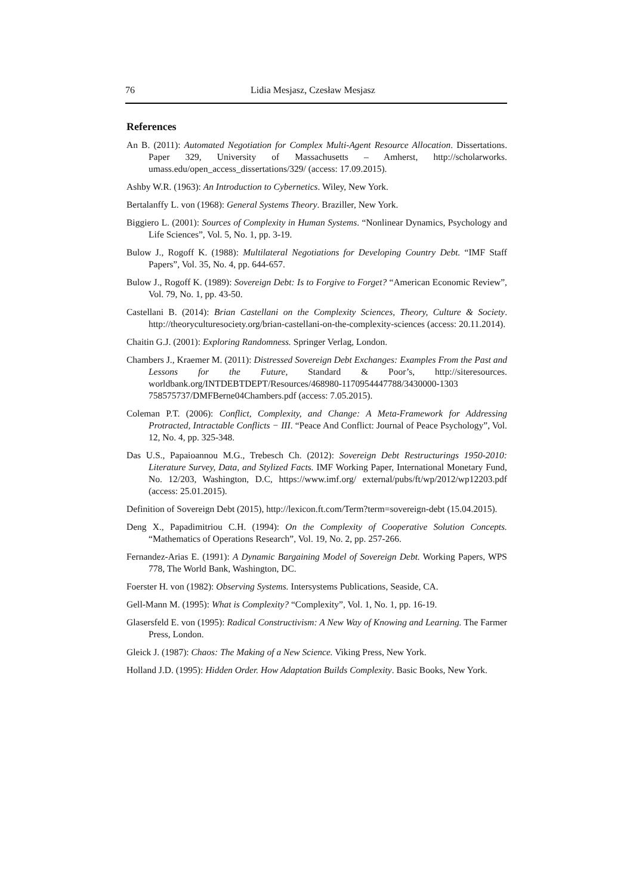76 Lidia Mesjasz, Czesław Mesjasz
References
An B. (2011): Automated Negotiation for Complex Multi-Agent Resource Allocation. Dissertations. Paper 329, University of Massachusetts – Amherst, http://scholarworks. umass.edu/open_access_dissertations/329/ (access: 17.09.2015).
Ashby W.R. (1963): An Introduction to Cybernetics. Wiley, New York.
Bertalanffy L. von (1968): General Systems Theory. Braziller, New York.
Biggiero L. (2001): Sources of Complexity in Human Systems. “Nonlinear Dynamics, Psychology and Life Sciences”, Vol. 5, No. 1, pp. 3-19.
Bulow J., Rogoff K. (1988): Multilateral Negotiations for Developing Country Debt. “IMF Staff Papers”, Vol. 35, No. 4, pp. 644-657.
Bulow J., Rogoff K. (1989): Sovereign Debt: Is to Forgive to Forget? “American Economic Review”, Vol. 79, No. 1, pp. 43-50.
Castellani B. (2014): Brian Castellani on the Complexity Sciences, Theory, Culture & Society. http://theoryculturesociety.org/brian-castellani-on-the-complexity-sciences (access: 20.11.2014).
Chaitin G.J. (2001): Exploring Randomness. Springer Verlag, London.
Chambers J., Kraemer M. (2011): Distressed Sovereign Debt Exchanges: Examples From the Past and Lessons for the Future, Standard & Poor’s, http://siteresources. worldbank.org/INTDEBTDEPT/Resources/468980-1170954447788/3430000-1303 758575737/DMFBerne04Chambers.pdf (access: 7.05.2015).
Coleman P.T. (2006): Conflict, Complexity, and Change: A Meta-Framework for Addressing Protracted, Intractable Conflicts − III. “Peace And Conflict: Journal of Peace Psychology”, Vol. 12, No. 4, pp. 325-348.
Das U.S., Papaioannou M.G., Trebesch Ch. (2012): Sovereign Debt Restructurings 1950-2010: Literature Survey, Data, and Stylized Facts. IMF Working Paper, International Monetary Fund, No. 12/203, Washington, D.C, https://www.imf.org/ external/pubs/ft/wp/2012/wp12203.pdf (access: 25.01.2015).
Definition of Sovereign Debt (2015), http://lexicon.ft.com/Term?term=sovereign-debt (15.04.2015).
Deng X., Papadimitriou C.H. (1994): On the Complexity of Cooperative Solution Concepts. “Mathematics of Operations Research”, Vol. 19, No. 2, pp. 257-266.
Fernandez-Arias E. (1991): A Dynamic Bargaining Model of Sovereign Debt. Working Papers, WPS 778, The World Bank, Washington, DC.
Foerster H. von (1982): Observing Systems. Intersystems Publications, Seaside, CA.
Gell-Mann M. (1995): What is Complexity? “Complexity”, Vol. 1, No. 1, pp. 16-19.
Glasersfeld E. von (1995): Radical Constructivism: A New Way of Knowing and Learning. The Farmer Press, London.
Gleick J. (1987): Chaos: The Making of a New Science. Viking Press, New York.
Holland J.D. (1995): Hidden Order. How Adaptation Builds Complexity. Basic Books, New York.